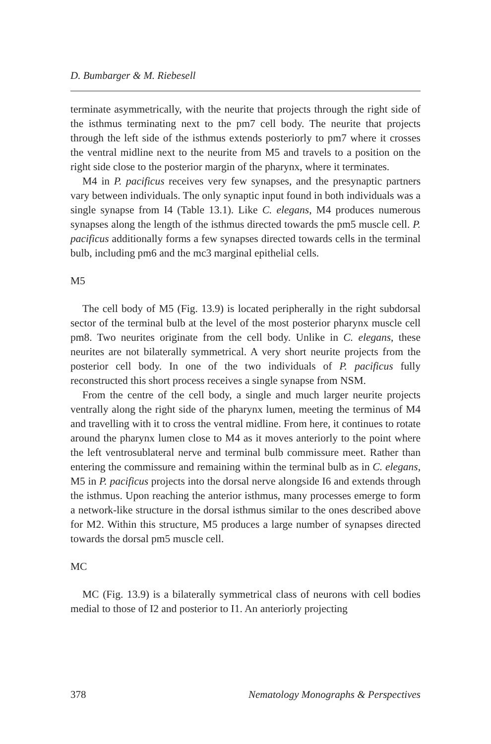D. Bumbarger & M. Riebesell
terminate asymmetrically, with the neurite that projects through the right side of the isthmus terminating next to the pm7 cell body. The neurite that projects through the left side of the isthmus extends posteriorly to pm7 where it crosses the ventral midline next to the neurite from M5 and travels to a position on the right side close to the posterior margin of the pharynx, where it terminates.
M4 in P. pacificus receives very few synapses, and the presynaptic partners vary between individuals. The only synaptic input found in both individuals was a single synapse from I4 (Table 13.1). Like C. elegans, M4 produces numerous synapses along the length of the isthmus directed towards the pm5 muscle cell. P. pacificus additionally forms a few synapses directed towards cells in the terminal bulb, including pm6 and the mc3 marginal epithelial cells.
M5
The cell body of M5 (Fig. 13.9) is located peripherally in the right subdorsal sector of the terminal bulb at the level of the most posterior pharynx muscle cell pm8. Two neurites originate from the cell body. Unlike in C. elegans, these neurites are not bilaterally symmetrical. A very short neurite projects from the posterior cell body. In one of the two individuals of P. pacificus fully reconstructed this short process receives a single synapse from NSM.
From the centre of the cell body, a single and much larger neurite projects ventrally along the right side of the pharynx lumen, meeting the terminus of M4 and travelling with it to cross the ventral midline. From here, it continues to rotate around the pharynx lumen close to M4 as it moves anteriorly to the point where the left ventrosublateral nerve and terminal bulb commissure meet. Rather than entering the commissure and remaining within the terminal bulb as in C. elegans, M5 in P. pacificus projects into the dorsal nerve alongside I6 and extends through the isthmus. Upon reaching the anterior isthmus, many processes emerge to form a network-like structure in the dorsal isthmus similar to the ones described above for M2. Within this structure, M5 produces a large number of synapses directed towards the dorsal pm5 muscle cell.
MC
MC (Fig. 13.9) is a bilaterally symmetrical class of neurons with cell bodies medial to those of I2 and posterior to I1. An anteriorly projecting
378 Nematology Monographs & Perspectives